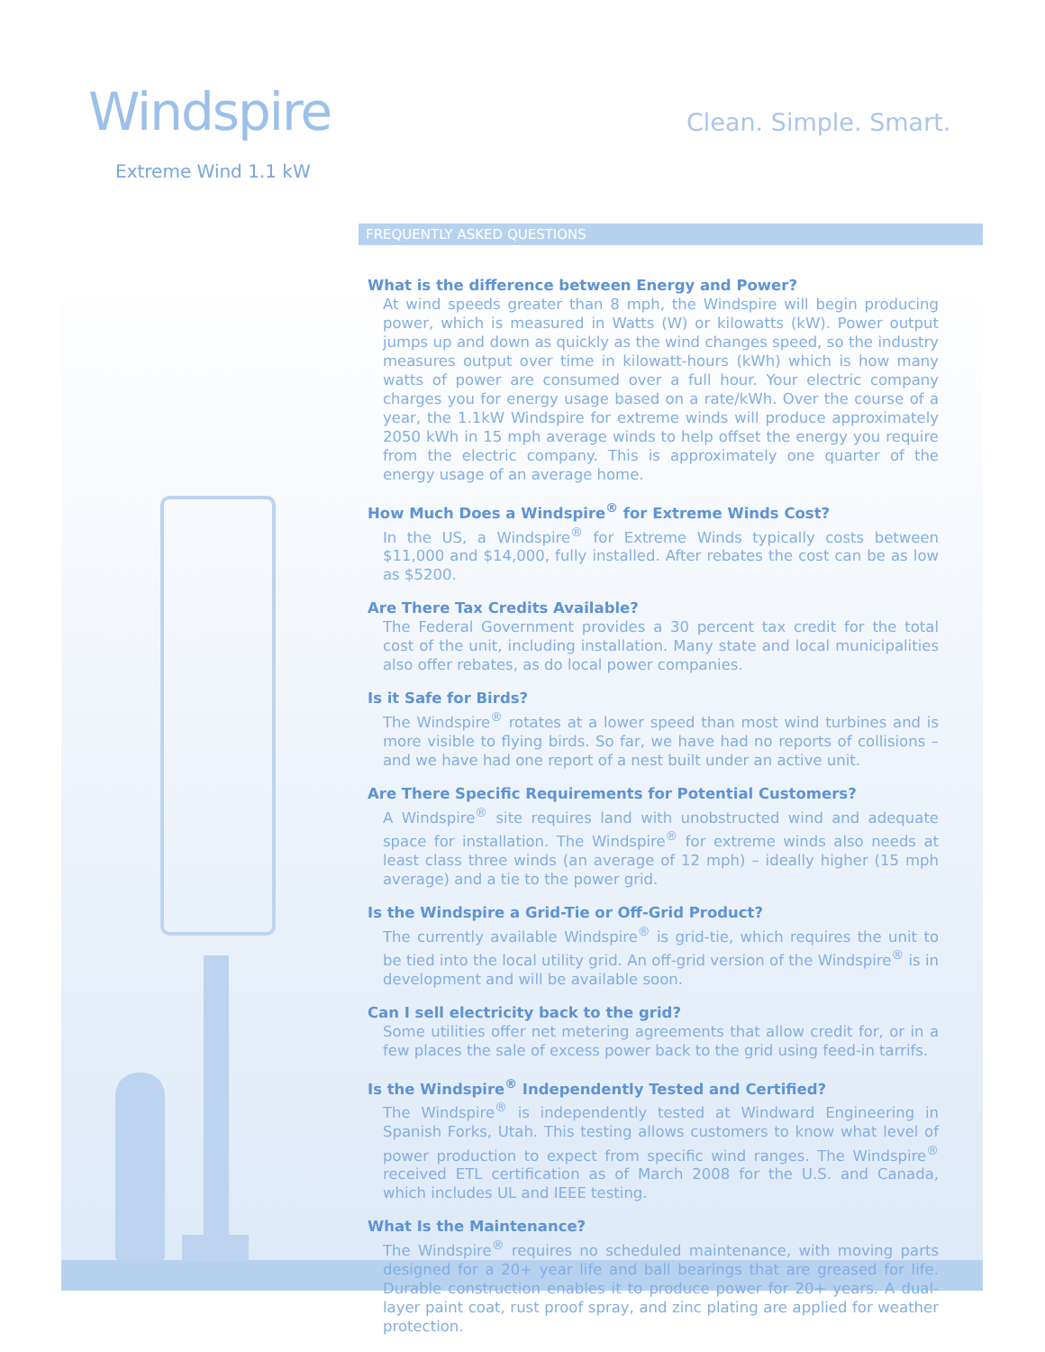Windspire
Extreme Wind 1.1 kW
Clean. Simple. Smart.
FREQUENTLY ASKED QUESTIONS
What is the difference between Energy and Power?
At wind speeds greater than 8 mph, the Windspire will begin producing power, which is measured in Watts (W) or kilowatts (kW). Power output jumps up and down as quickly as the wind changes speed, so the industry measures output over time in kilowatt-hours (kWh) which is how many watts of power are consumed over a full hour. Your electric company charges you for energy usage based on a rate/kWh. Over the course of a year, the 1.1kW Windspire for extreme winds will produce approximately 2050 kWh in 15 mph average winds to help offset the energy you require from the electric company. This is approximately one quarter of the energy usage of an average home.
How Much Does a Windspire<sup>®</sup> for Extreme Winds Cost?
In the US, a Windspire<sup>®</sup> for Extreme Winds typically costs between $11,000 and $14,000, fully installed. After rebates the cost can be as low as $5200.
Are There Tax Credits Available?
The Federal Government provides a 30 percent tax credit for the total cost of the unit, including installation. Many state and local municipalities also offer rebates, as do local power companies.
Is it Safe for Birds?
The Windspire<sup>®</sup> rotates at a lower speed than most wind turbines and is more visible to flying birds. So far, we have had no reports of collisions – and we have had one report of a nest built under an active unit.
Are There Specific Requirements for Potential Customers?
A Windspire<sup>®</sup> site requires land with unobstructed wind and adequate space for installation. The Windspire<sup>®</sup> for extreme winds also needs at least class three winds (an average of 12 mph) – ideally higher (15 mph average) and a tie to the power grid.
Is the Windspire a Grid-Tie or Off-Grid Product?
The currently available Windspire<sup>®</sup> is grid-tie, which requires the unit to be tied into the local utility grid. An off-grid version of the Windspire<sup>®</sup> is in development and will be available soon.
Can I sell electricity back to the grid?
Some utilities offer net metering agreements that allow credit for, or in a few places the sale of excess power back to the grid using feed-in tarrifs.
Is the Windspire<sup>®</sup> Independently Tested and Certified?
The Windspire<sup>®</sup> is independently tested at Windward Engineering in Spanish Forks, Utah. This testing allows customers to know what level of power production to expect from specific wind ranges. The Windspire<sup>®</sup> received ETL certification as of March 2008 for the U.S. and Canada, which includes UL and IEEE testing.
What Is the Maintenance?
The Windspire<sup>®</sup> requires no scheduled maintenance, with moving parts designed for a 20+ year life and ball bearings that are greased for life. Durable construction enables it to produce power for 20+ years. A dual-layer paint coat, rust proof spray, and zinc plating are applied for weather protection.